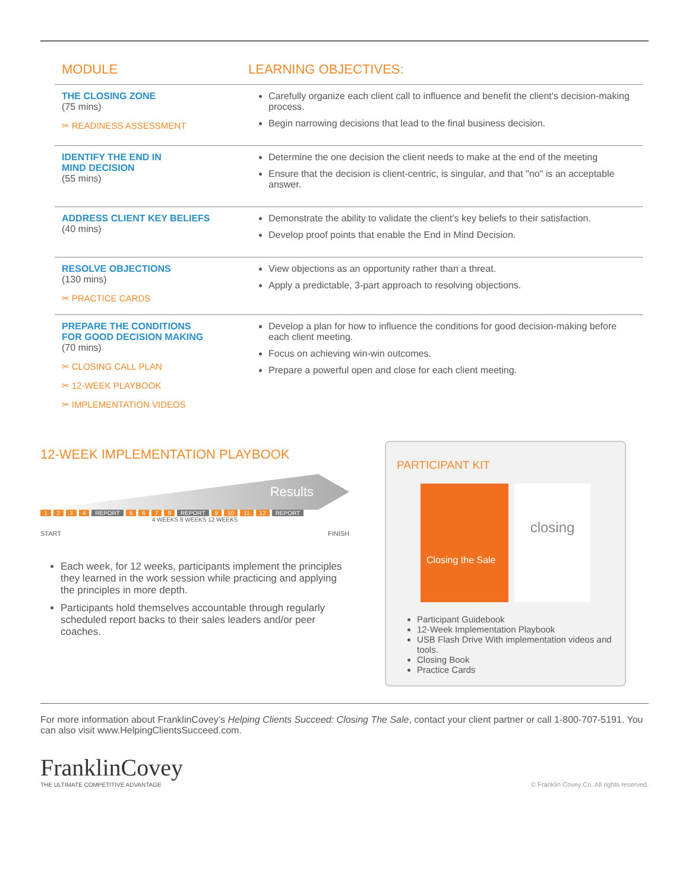| MODULE | LEARNING OBJECTIVES: |
| --- | --- |
| THE CLOSING ZONE (75 mins) ✂ READINESS ASSESSMENT | Carefully organize each client call to influence and benefit the client's decision-making process. Begin narrowing decisions that lead to the final business decision. |
| IDENTIFY THE END IN MIND DECISION (55 mins) | Determine the one decision the client needs to make at the end of the meeting Ensure that the decision is client-centric, is singular, and that "no" is an acceptable answer. |
| ADDRESS CLIENT KEY BELIEFS (40 mins) | Demonstrate the ability to validate the client's key beliefs to their satisfaction. Develop proof points that enable the End in Mind Decision. |
| RESOLVE OBJECTIONS (130 mins) ✂ PRACTICE CARDS | View objections as an opportunity rather than a threat. Apply a predictable, 3-part approach to resolving objections. |
| PREPARE THE CONDITIONS FOR GOOD DECISION MAKING (70 mins) ✂ CLOSING CALL PLAN ✂ 12-WEEK PLAYBOOK ✂ IMPLEMENTATION VIDEOS | Develop a plan for how to influence the conditions for good decision-making before each client meeting. Focus on achieving win-win outcomes. Prepare a powerful open and close for each client meeting. |
12-WEEK IMPLEMENTATION PLAYBOOK
Results
1234 REPORT 5678 REPORT 9 10 11 12 REPORT
4 WEEKS 8 WEEKS 12 WEEKS
START FINISH
Each week, for 12 weeks, participants implement the principles they learned in the work session while practicing and applying the principles in more depth.
Participants hold themselves accountable through regularly scheduled report backs to their sales leaders and/or peer coaches.
PARTICIPANT KIT
Closing the Sale
closing
Participant Guidebook
12-Week Implementation Playbook
USB Flash Drive With implementation videos and tools.
Closing Book
Practice Cards
For more information about FranklinCovey’s Helping Clients Succeed: Closing The Sale, contact your client partner or call 1-800-707-5191. You can also visit www.HelpingClientsSucceed.com.
FranklinCovey
THE ULTIMATE COMPETITIVE ADVANTAGE
© Franklin Covey Co. All rights reserved.